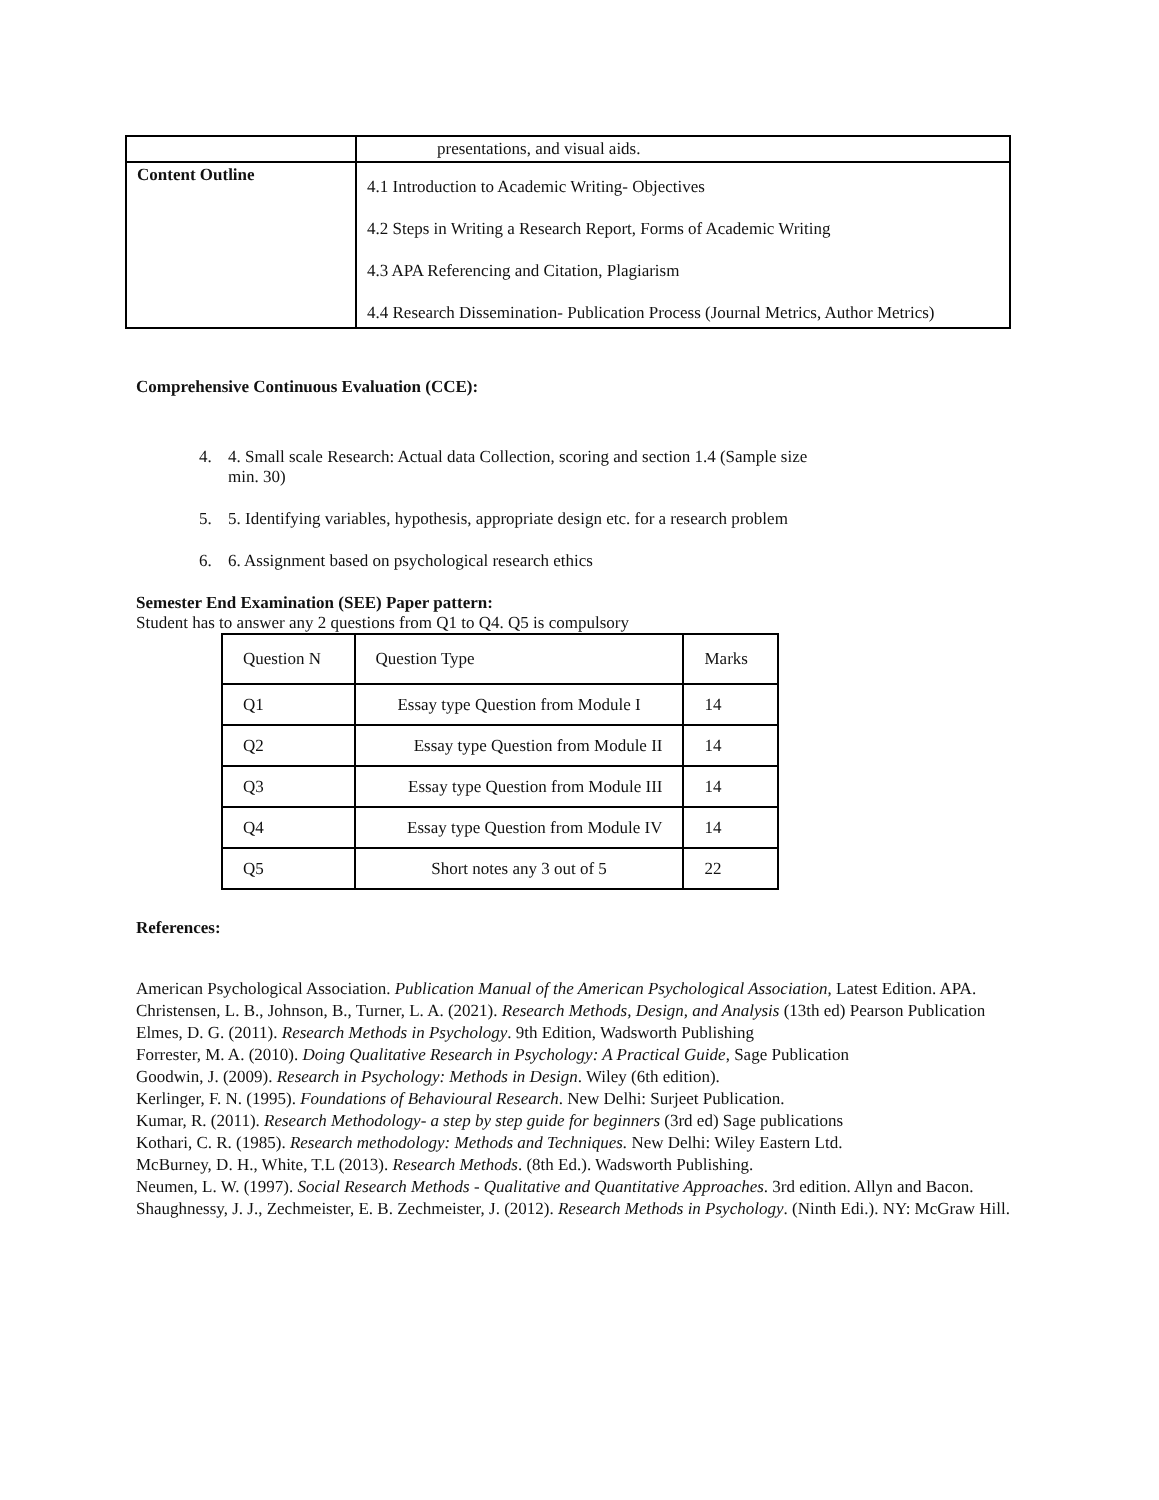| | presentations, and visual aids. |
| Content Outline | 4.1 Introduction to Academic Writing- Objectives 4.2 Steps in Writing a Research Report, Forms of Academic Writing 4.3 APA Referencing and Citation, Plagiarism 4.4 Research Dissemination- Publication Process (Journal Metrics, Author Metrics) |
Comprehensive Continuous Evaluation (CCE):
4. 4. Small scale Research: Actual data Collection, scoring and section 1.4 (Sample size
min. 30)
5. 5. Identifying variables, hypothesis, appropriate design etc. for a research problem
6. 6. Assignment based on psychological research ethics
Semester End Examination (SEE) Paper pattern:
Student has to answer any 2 questions from Q1 to Q4. Q5 is compulsory
| Question N | Question Type | Marks |
| Q1 | Essay type Question from Module I | 14 |
| Q2 | Essay type Question from Module II | 14 |
| Q3 | Essay type Question from Module III | 14 |
| Q4 | Essay type Question from Module IV | 14 |
| Q5 | Short notes any 3 out of 5 | 22 |
References:
American Psychological Association. Publication Manual of the American Psychological Association, Latest Edition. APA.
Christensen, L. B., Johnson, B., Turner, L. A. (2021). Research Methods, Design, and Analysis (13th ed) Pearson Publication
Elmes, D. G. (2011). Research Methods in Psychology. 9th Edition, Wadsworth Publishing
Forrester, M. A. (2010). Doing Qualitative Research in Psychology: A Practical Guide, Sage Publication
Goodwin, J. (2009). Research in Psychology: Methods in Design. Wiley (6th edition).
Kerlinger, F. N. (1995). Foundations of Behavioural Research. New Delhi: Surjeet Publication.
Kumar, R. (2011). Research Methodology- a step by step guide for beginners (3rd ed) Sage publications
Kothari, C. R. (1985). Research methodology: Methods and Techniques. New Delhi: Wiley Eastern Ltd.
McBurney, D. H., White, T.L (2013). Research Methods. (8th Ed.). Wadsworth Publishing.
Neumen, L. W. (1997). Social Research Methods - Qualitative and Quantitative Approaches. 3rd edition. Allyn and Bacon.
Shaughnessy, J. J., Zechmeister, E. B. Zechmeister, J. (2012). Research Methods in Psychology. (Ninth Edi.). NY: McGraw Hill.